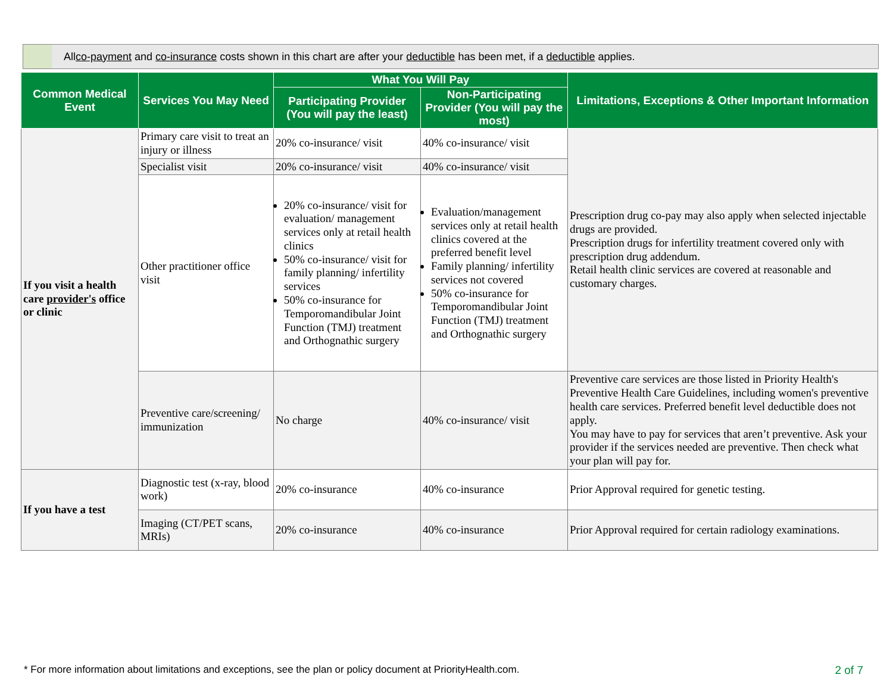All co-payment and co-insurance costs shown in this chart are after your deductible has been met, if a deductible applies.
| Common Medical Event | Services You May Need | What You Will Pay | | Limitations, Exceptions & Other Important Information |
| --- | --- | --- | --- | --- |
| | | Participating Provider (You will pay the least) | Non-Participating Provider (You will pay the most) | |
| If you visit a health care provider's office or clinic | Primary care visit to treat an injury or illness | 20% co-insurance/ visit | 40% co-insurance/ visit | Prescription drug co-pay may also apply when selected injectable drugs are provided. Prescription drugs for infertility treatment covered only with prescription drug addendum. Retail health clinic services are covered at reasonable and customary charges. |
| | Specialist visit | 20% co-insurance/ visit | 40% co-insurance/ visit | |
| | Other practitioner office visit | 20% co-insurance/ visit for evaluation/ management services only at retail health clinics 50% co-insurance/ visit for family planning/ infertility services 50% co-insurance for Temporomandibular Joint Function (TMJ) treatment and Orthognathic surgery | Evaluation/management services only at retail health clinics covered at the preferred benefit level Family planning/ infertility services not covered 50% co-insurance for Temporomandibular Joint Function (TMJ) treatment and Orthognathic surgery | |
| | Preventive care/screening/ immunization | No charge | 40% co-insurance/ visit | Preventive care services are those listed in Priority Health's Preventive Health Care Guidelines, including women's preventive health care services. Preferred benefit level deductible does not apply. You may have to pay for services that aren’t preventive. Ask your provider if the services needed are preventive. Then check what your plan will pay for. |
| If you have a test | Diagnostic test (x-ray, blood work) | 20% co-insurance | 40% co-insurance | Prior Approval required for genetic testing. |
| | Imaging (CT/PET scans, MRIs) | 20% co-insurance | 40% co-insurance | Prior Approval required for certain radiology examinations. |
* For more information about limitations and exceptions, see the plan or policy document at PriorityHealth.com.
2 of 7